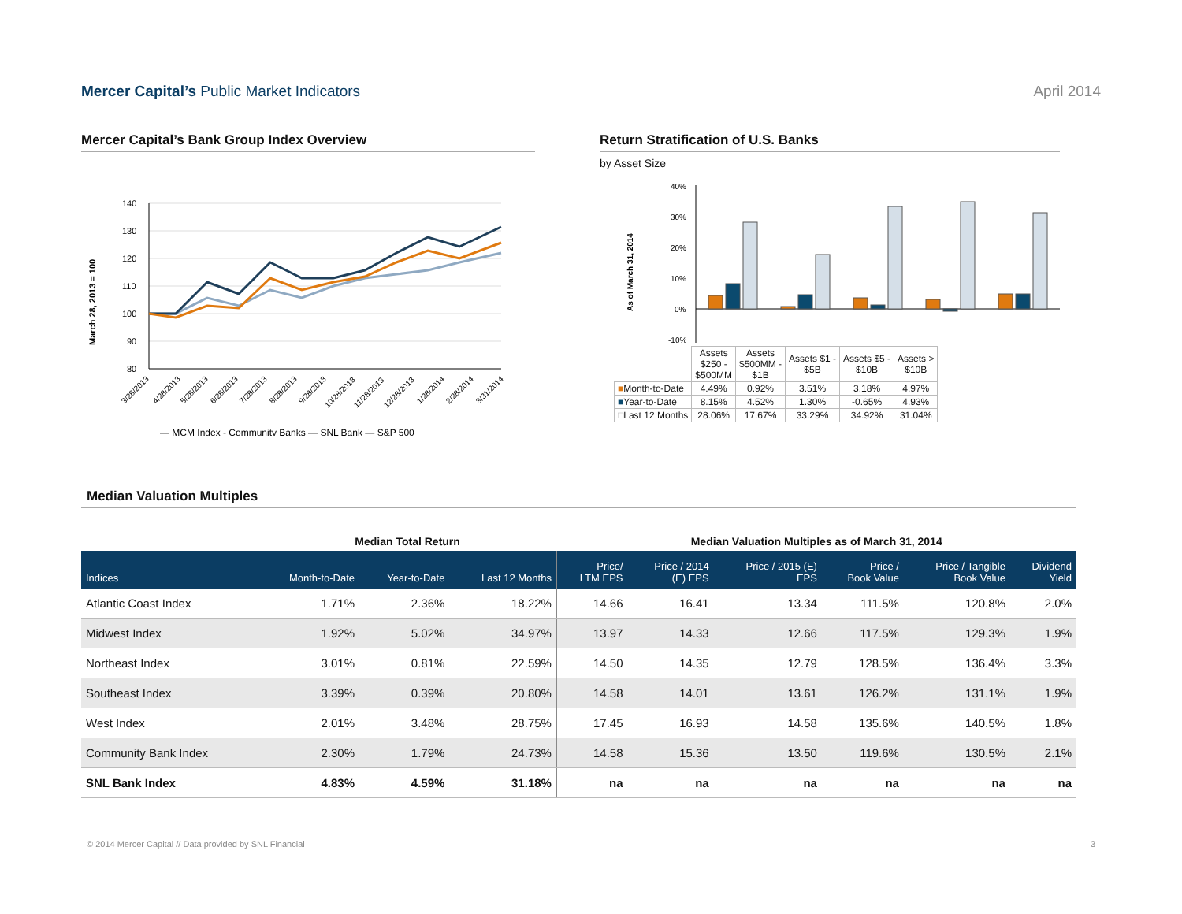Mercer Capital’s Public Market Indicators
April 2014
Mercer Capital’s Bank Group Index Overview
March 28, 2013 = 100
140
130
120
110
100
90
80
— MCM Index - Community Banks — SNL Bank — S&P 500
3/28/2013
4/28/2013
5/28/2013
6/28/2013
7/28/2013
8/28/2013
9/28/2013
10/28/2013
11/28/2013
12/28/2013
1/28/2014
2/28/2014
3/31/2014
Return Stratification of U.S. Banks
by Asset Size
As of March 31, 2014
40%
30%
20%
10%
0%
-10%
| | Assets $250 - $500MM | Assets $500MM - $1B | Assets $1 - $5B | Assets $5 - $10B | Assets > $10B |
| ■ Month-to-Date | 4.49% | 0.92% | 3.51% | 3.18% | 4.97% |
| ■ Year-to-Date | 8.15% | 4.52% | 1.30% | -0.65% | 4.93% |
| □ Last 12 Months | 28.06% | 17.67% | 33.29% | 34.92% | 31.04% |
Median Valuation Multiples
| | Median Total Return | | | Median Valuation Multiples as of March 31, 2014 | | | | | |
| --- | --- | --- | --- | --- | --- | --- | --- | --- | --- |
| Indices | Month-to-Date | Year-to-Date | Last 12 Months | Price/ LTM EPS | Price / 2014 (E) EPS | Price / 2015 (E) EPS | Price / Book Value | Price / Tangible Book Value | Dividend Yield |
| Atlantic Coast Index | 1.71% | 2.36% | 18.22% | 14.66 | 16.41 | 13.34 | 111.5% | 120.8% | 2.0% |
| Midwest Index | 1.92% | 5.02% | 34.97% | 13.97 | 14.33 | 12.66 | 117.5% | 129.3% | 1.9% |
| Northeast Index | 3.01% | 0.81% | 22.59% | 14.50 | 14.35 | 12.79 | 128.5% | 136.4% | 3.3% |
| Southeast Index | 3.39% | 0.39% | 20.80% | 14.58 | 14.01 | 13.61 | 126.2% | 131.1% | 1.9% |
| West Index | 2.01% | 3.48% | 28.75% | 17.45 | 16.93 | 14.58 | 135.6% | 140.5% | 1.8% |
| Community Bank Index | 2.30% | 1.79% | 24.73% | 14.58 | 15.36 | 13.50 | 119.6% | 130.5% | 2.1% |
| SNL Bank Index | 4.83% | 4.59% | 31.18% | na | na | na | na | na | na |
© 2014 Mercer Capital // Data provided by SNL Financial 3